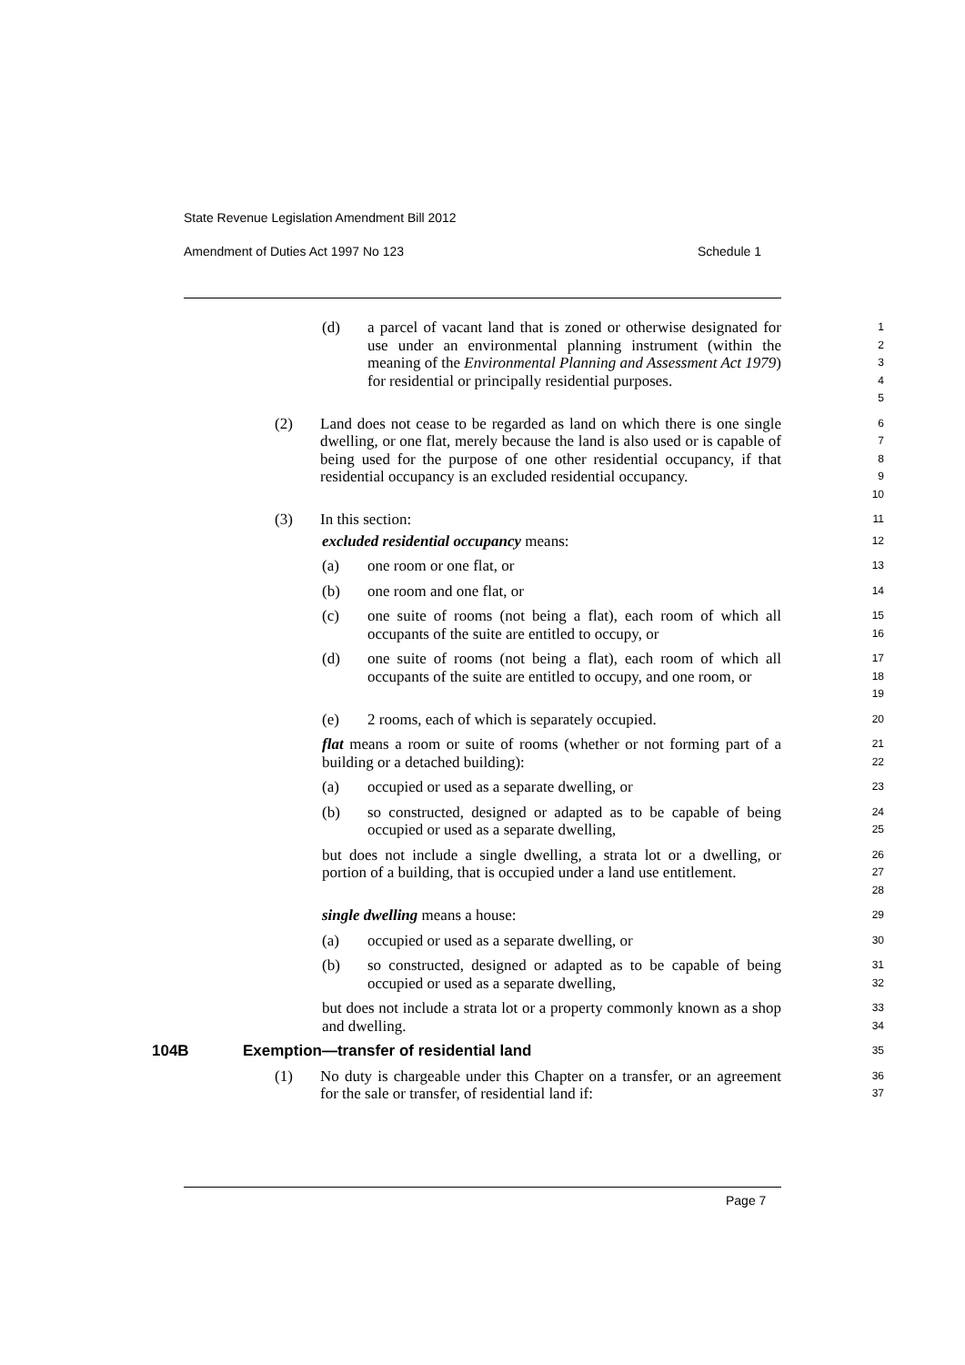State Revenue Legislation Amendment Bill 2012
Amendment of Duties Act 1997 No 123 Schedule 1
(d) a parcel of vacant land that is zoned or otherwise designated for use under an environmental planning instrument (within the meaning of the Environmental Planning and Assessment Act 1979) for residential or principally residential purposes.
1
2
3
4
5
(2) Land does not cease to be regarded as land on which there is one single dwelling, or one flat, merely because the land is also used or is capable of being used for the purpose of one other residential occupancy, if that residential occupancy is an excluded residential occupancy.
6
7
8
9
10
(3) In this section:
11
excluded residential occupancy means:
12
(a) one room or one flat, or
13
(b) one room and one flat, or
14
(c) one suite of rooms (not being a flat), each room of which all occupants of the suite are entitled to occupy, or
15
16
(d) one suite of rooms (not being a flat), each room of which all occupants of the suite are entitled to occupy, and one room, or
17
18
19
(e) 2 rooms, each of which is separately occupied.
20
flat means a room or suite of rooms (whether or not forming part of a building or a detached building):
21
22
(a) occupied or used as a separate dwelling, or
23
(b) so constructed, designed or adapted as to be capable of being occupied or used as a separate dwelling,
24
25
but does not include a single dwelling, a strata lot or a dwelling, or portion of a building, that is occupied under a land use entitlement.
26
27
28
single dwelling means a house:
29
(a) occupied or used as a separate dwelling, or
30
(b) so constructed, designed or adapted as to be capable of being occupied or used as a separate dwelling,
31
32
but does not include a strata lot or a property commonly known as a shop and dwelling.
33
34
104B Exemption—transfer of residential land
35
(1) No duty is chargeable under this Chapter on a transfer, or an agreement for the sale or transfer, of residential land if:
36
37
Page 7